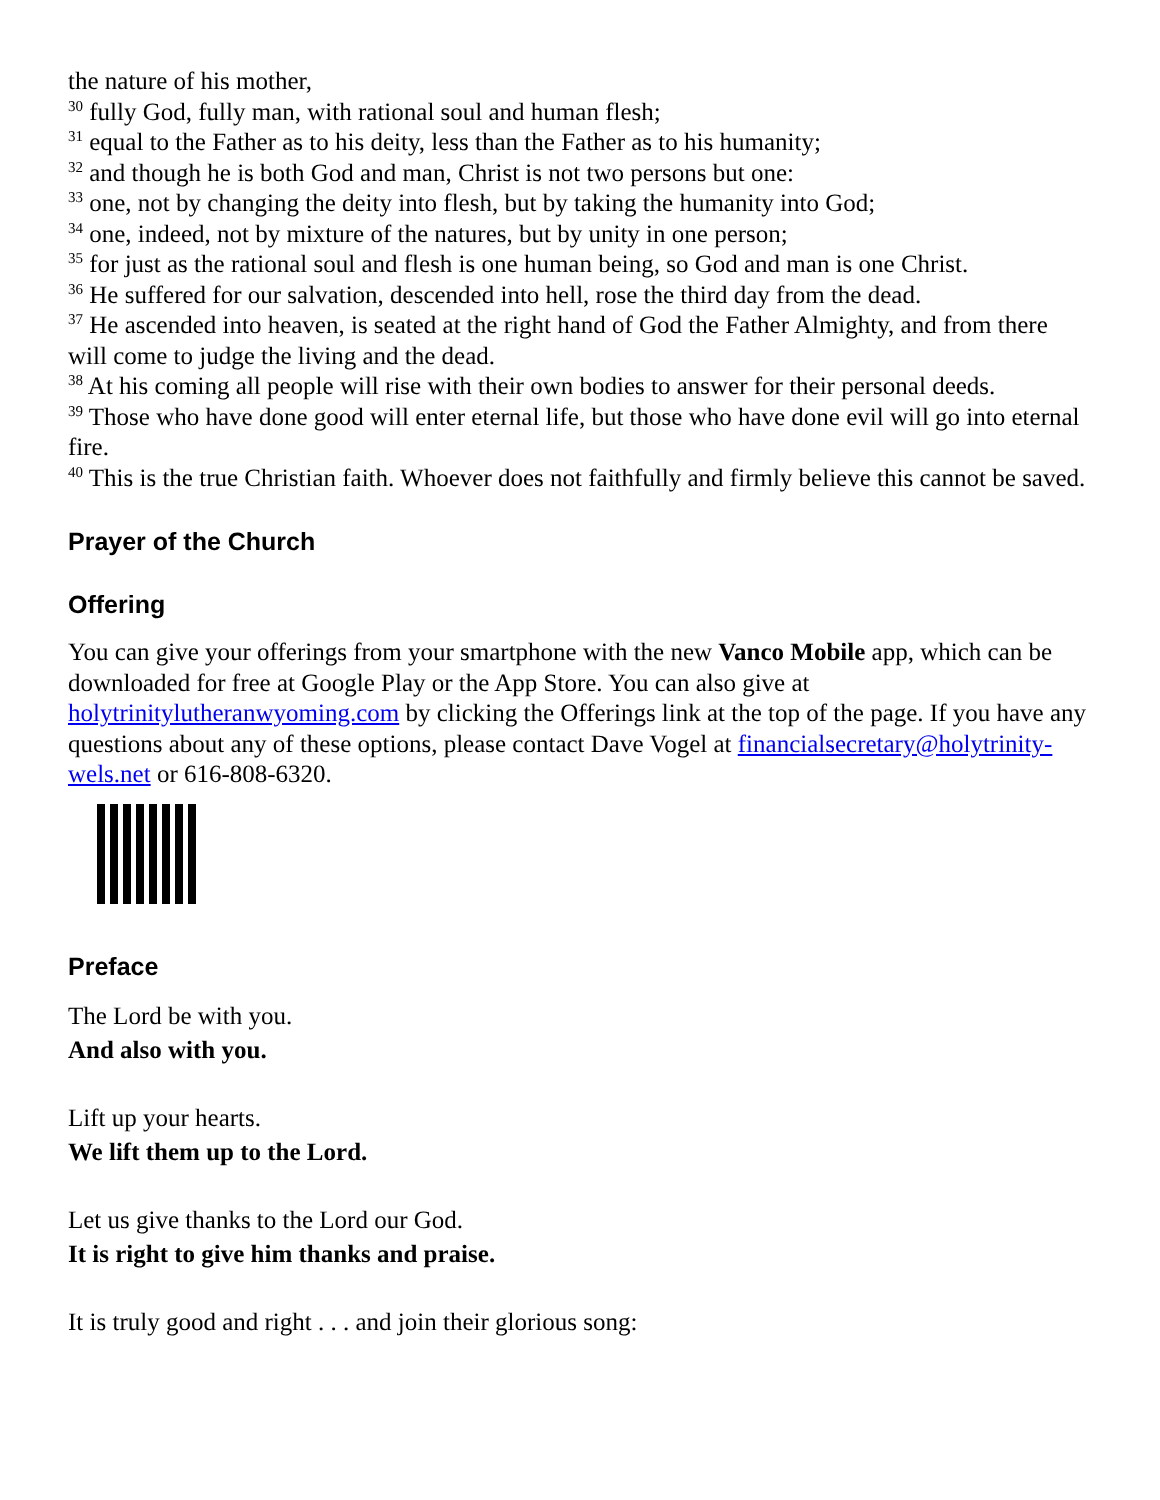the nature of his mother,
<sup>30</sup> fully God, fully man, with rational soul and human flesh;
<sup>31</sup> equal to the Father as to his deity, less than the Father as to his humanity;
<sup>32</sup> and though he is both God and man, Christ is not two persons but one:
<sup>33</sup> one, not by changing the deity into flesh, but by taking the humanity into God;
<sup>34</sup> one, indeed, not by mixture of the natures, but by unity in one person;
<sup>35</sup> for just as the rational soul and flesh is one human being, so God and man is one Christ.
<sup>36</sup> He suffered for our salvation, descended into hell, rose the third day from the dead.
<sup>37</sup> He ascended into heaven, is seated at the right hand of God the Father Almighty, and from there will come to judge the living and the dead.
<sup>38</sup> At his coming all people will rise with their own bodies to answer for their personal deeds.
<sup>39</sup> Those who have done good will enter eternal life, but those who have done evil will go into eternal fire.
<sup>40</sup> This is the true Christian faith. Whoever does not faithfully and firmly believe this cannot be saved.
Prayer of the Church
Offering
You can give your offerings from your smartphone with the new Vanco Mobile app, which can be downloaded for free at Google Play or the App Store. You can also give at holytrinitylutheranwyoming.com by clicking the Offerings link at the top of the page. If you have any questions about any of these options, please contact Dave Vogel at financialsecretary@holytrinity-wels.net or 616-808-6320.
Preface
The Lord be with you.
And also with you.
Lift up your hearts.
We lift them up to the Lord.
Let us give thanks to the Lord our God.
It is right to give him thanks and praise.
It is truly good and right . . . and join their glorious song: